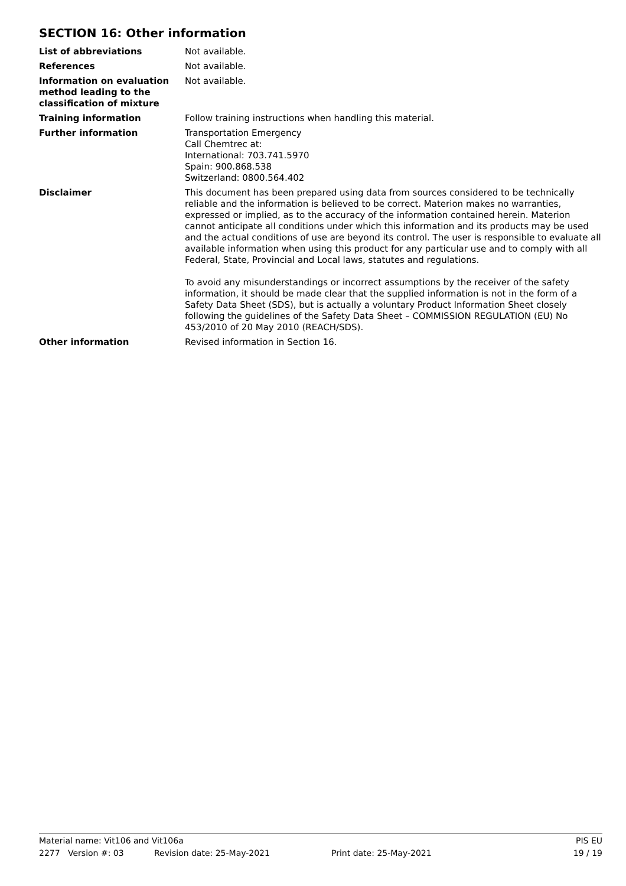SECTION 16: Other information
List of abbreviations Not available.
References Not available.
Information on evaluation method leading to the classification of mixture
Not available.
Training information Follow training instructions when handling this material.
Further information Transportation Emergency
Call Chemtrec at:
International: 703.741.5970
Spain: 900.868.538
Switzerland: 0800.564.402
Disclaimer This document has been prepared using data from sources considered to be technically reliable and the information is believed to be correct. Materion makes no warranties, expressed or implied, as to the accuracy of the information contained herein. Materion cannot anticipate all conditions under which this information and its products may be used and the actual conditions of use are beyond its control. The user is responsible to evaluate all available information when using this product for any particular use and to comply with all Federal, State, Provincial and Local laws, statutes and regulations.
To avoid any misunderstandings or incorrect assumptions by the receiver of the safety information, it should be made clear that the supplied information is not in the form of a Safety Data Sheet (SDS), but is actually a voluntary Product Information Sheet closely following the guidelines of the Safety Data Sheet – COMMISSION REGULATION (EU) No 453/2010 of 20 May 2010 (REACH/SDS).
Other information Revised information in Section 16.
Material name: Vit106 and Vit106a PIS EU
2277 Version #: 03 Revision date: 25-May-2021 Print date: 25-May-2021 19 / 19